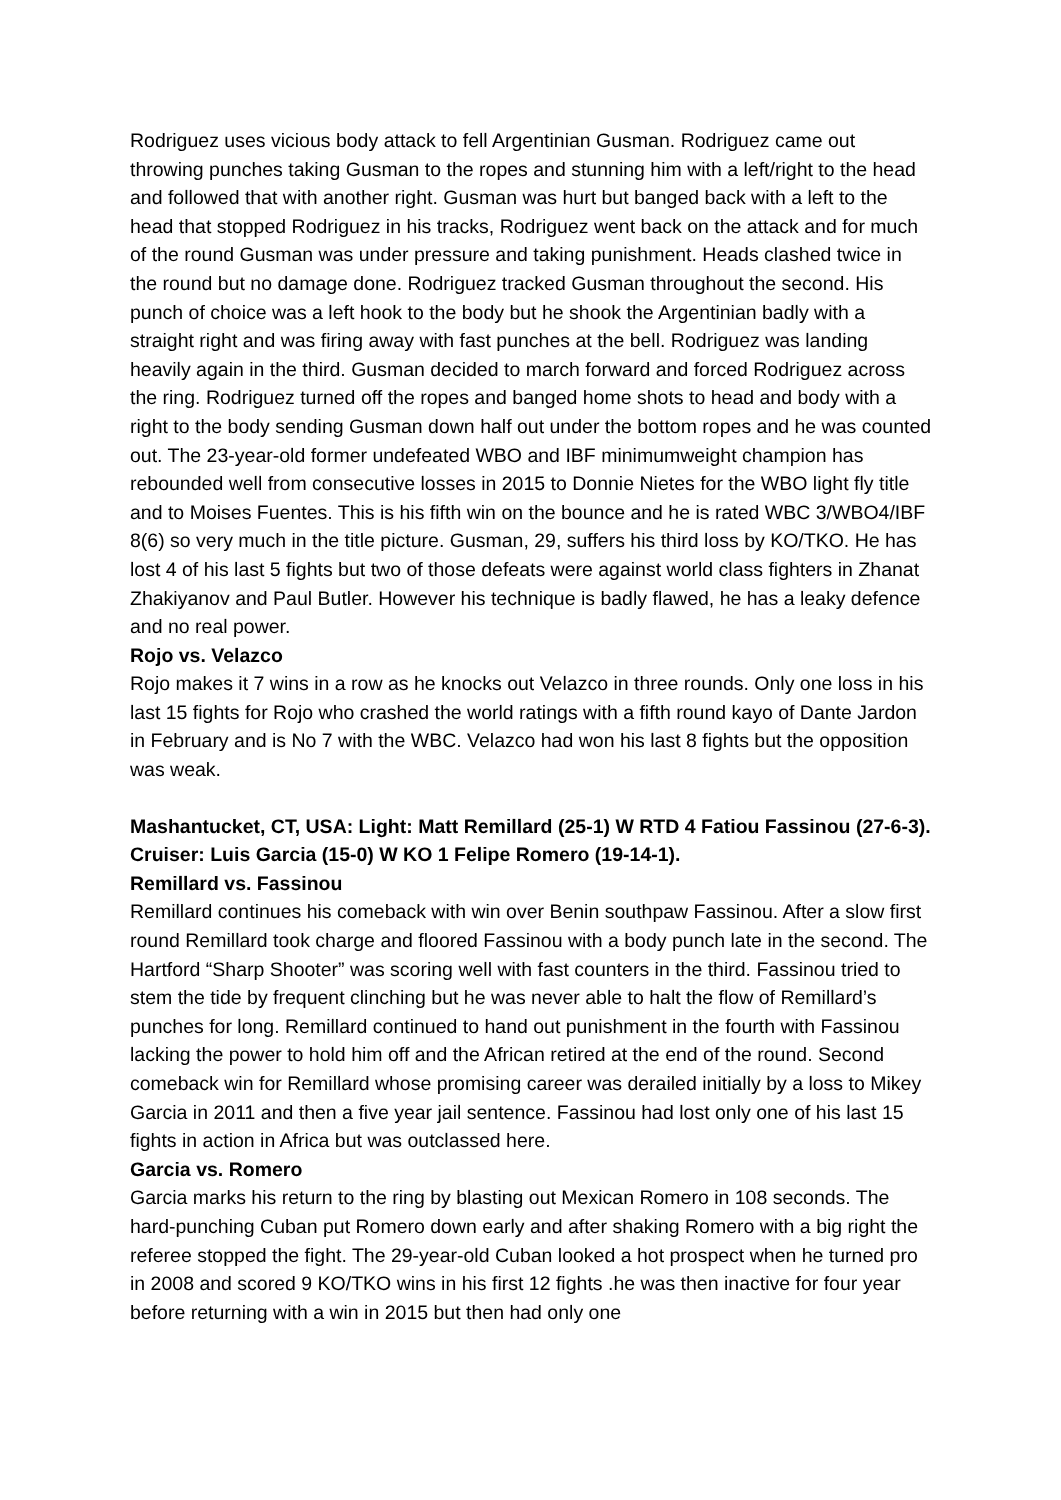Rodriguez uses vicious body attack to fell Argentinian Gusman. Rodriguez came out throwing punches taking Gusman to the ropes and stunning him with a left/right to the head and followed that with another right. Gusman was hurt but banged back with a left to the head that stopped Rodriguez in his tracks, Rodriguez went back on the attack and for much of the round Gusman was under pressure and taking punishment. Heads clashed twice in the round but no damage done. Rodriguez tracked Gusman throughout the second. His punch of choice was a left hook to the body but he shook the Argentinian badly with a straight right and was firing away with fast punches at the bell. Rodriguez was landing heavily again in the third. Gusman decided to march forward and forced Rodriguez across the ring. Rodriguez turned off the ropes and banged home shots to head and body with a right to the body sending Gusman down half out under the bottom ropes and he was counted out. The 23-year-old former undefeated WBO and IBF minimumweight champion has rebounded well from consecutive losses in 2015 to Donnie Nietes for the WBO light fly title and to Moises Fuentes. This is his fifth win on the bounce and he is rated WBC 3/WBO4/IBF 8(6) so very much in the title picture. Gusman, 29, suffers his third loss by KO/TKO. He has lost 4 of his last 5 fights but two of those defeats were against world class fighters in Zhanat Zhakiyanov and Paul Butler. However his technique is badly flawed, he has a leaky defence and no real power.
Rojo vs. Velazco
Rojo makes it 7 wins in a row as he knocks out Velazco in three rounds. Only one loss in his last 15 fights for Rojo who crashed the world ratings with a fifth round kayo of Dante Jardon in February and is No 7 with the WBC. Velazco had won his last 8 fights but the opposition was weak.
Mashantucket, CT, USA: Light: Matt Remillard (25-1) W RTD 4 Fatiou Fassinou (27-6-3). Cruiser: Luis Garcia (15-0) W KO 1 Felipe Romero (19-14-1).
Remillard vs. Fassinou
Remillard continues his comeback with win over Benin southpaw Fassinou. After a slow first round Remillard took charge and floored Fassinou with a body punch late in the second. The Hartford “Sharp Shooter” was scoring well with fast counters in the third. Fassinou tried to stem the tide by frequent clinching but he was never able to halt the flow of Remillard’s punches for long. Remillard continued to hand out punishment in the fourth with Fassinou lacking the power to hold him off and the African retired at the end of the round. Second comeback win for Remillard whose promising career was derailed initially by a loss to Mikey Garcia in 2011 and then a five year jail sentence. Fassinou had lost only one of his last 15 fights in action in Africa but was outclassed here.
Garcia vs. Romero
Garcia marks his return to the ring by blasting out Mexican Romero in 108 seconds. The hard-punching Cuban put Romero down early and after shaking Romero with a big right the referee stopped the fight. The 29-year-old Cuban looked a hot prospect when he turned pro in 2008 and scored 9 KO/TKO wins in his first 12 fights .he was then inactive for four year before returning with a win in 2015 but then had only one